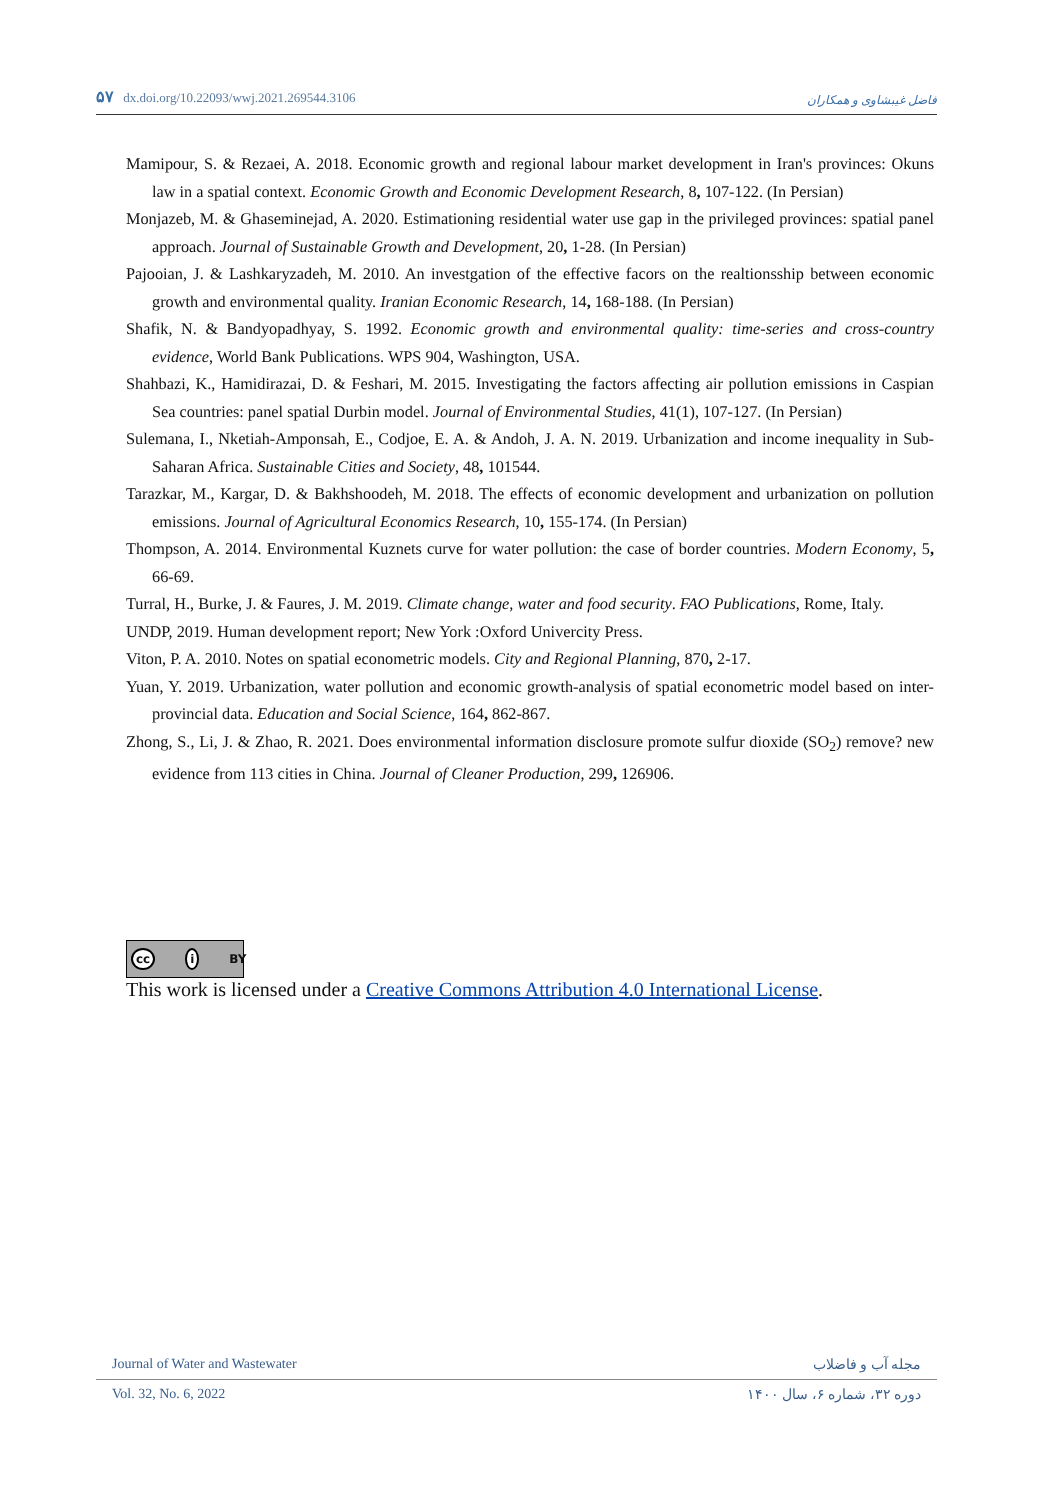۵۷ dx.doi.org/10.22093/wwj.2021.269544.3106
فاضل غیبشاوی و همکاران
Mamipour, S. & Rezaei, A. 2018. Economic growth and regional labour market development in Iran's provinces: Okuns law in a spatial context. Economic Growth and Economic Development Research, 8, 107-122. (In Persian)
Monjazeb, M. & Ghaseminejad, A. 2020. Estimationing residential water use gap in the privileged provinces: spatial panel approach. Journal of Sustainable Growth and Development, 20, 1-28. (In Persian)
Pajooian, J. & Lashkaryzadeh, M. 2010. An investgation of the effective facors on the realtionsship between economic growth and environmental quality. Iranian Economic Research, 14, 168-188. (In Persian)
Shafik, N. & Bandyopadhyay, S. 1992. Economic growth and environmental quality: time-series and cross-country evidence, World Bank Publications. WPS 904, Washington, USA.
Shahbazi, K., Hamidirazai, D. & Feshari, M. 2015. Investigating the factors affecting air pollution emissions in Caspian Sea countries: panel spatial Durbin model. Journal of Environmental Studies, 41(1), 107-127. (In Persian)
Sulemana, I., Nketiah-Amponsah, E., Codjoe, E. A. & Andoh, J. A. N. 2019. Urbanization and income inequality in Sub-Saharan Africa. Sustainable Cities and Society, 48, 101544.
Tarazkar, M., Kargar, D. & Bakhshoodeh, M. 2018. The effects of economic development and urbanization on pollution emissions. Journal of Agricultural Economics Research, 10, 155-174. (In Persian)
Thompson, A. 2014. Environmental Kuznets curve for water pollution: the case of border countries. Modern Economy, 5, 66-69.
Turral, H., Burke, J. & Faures, J. M. 2019. Climate change, water and food security. FAO Publications, Rome, Italy.
UNDP, 2019. Human development report; New York :Oxford Univercity Press.
Viton, P. A. 2010. Notes on spatial econometric models. City and Regional Planning, 870, 2-17.
Yuan, Y. 2019. Urbanization, water pollution and economic growth-analysis of spatial econometric model based on inter-provincial data. Education and Social Science, 164, 862-867.
Zhong, S., Li, J. & Zhao, R. 2021. Does environmental information disclosure promote sulfur dioxide (SO<sub>2</sub>) remove? new evidence from 113 cities in China. Journal of Cleaner Production, 299, 126906.
cc i BY
This work is licensed under a Creative Commons Attribution 4.0 International License.
Journal of Water and Wastewater مجله آب و فاضلاب
Vol. 32, No. 6, 2022 دوره ۳۲، شماره ۶، سال ۱۴۰۰